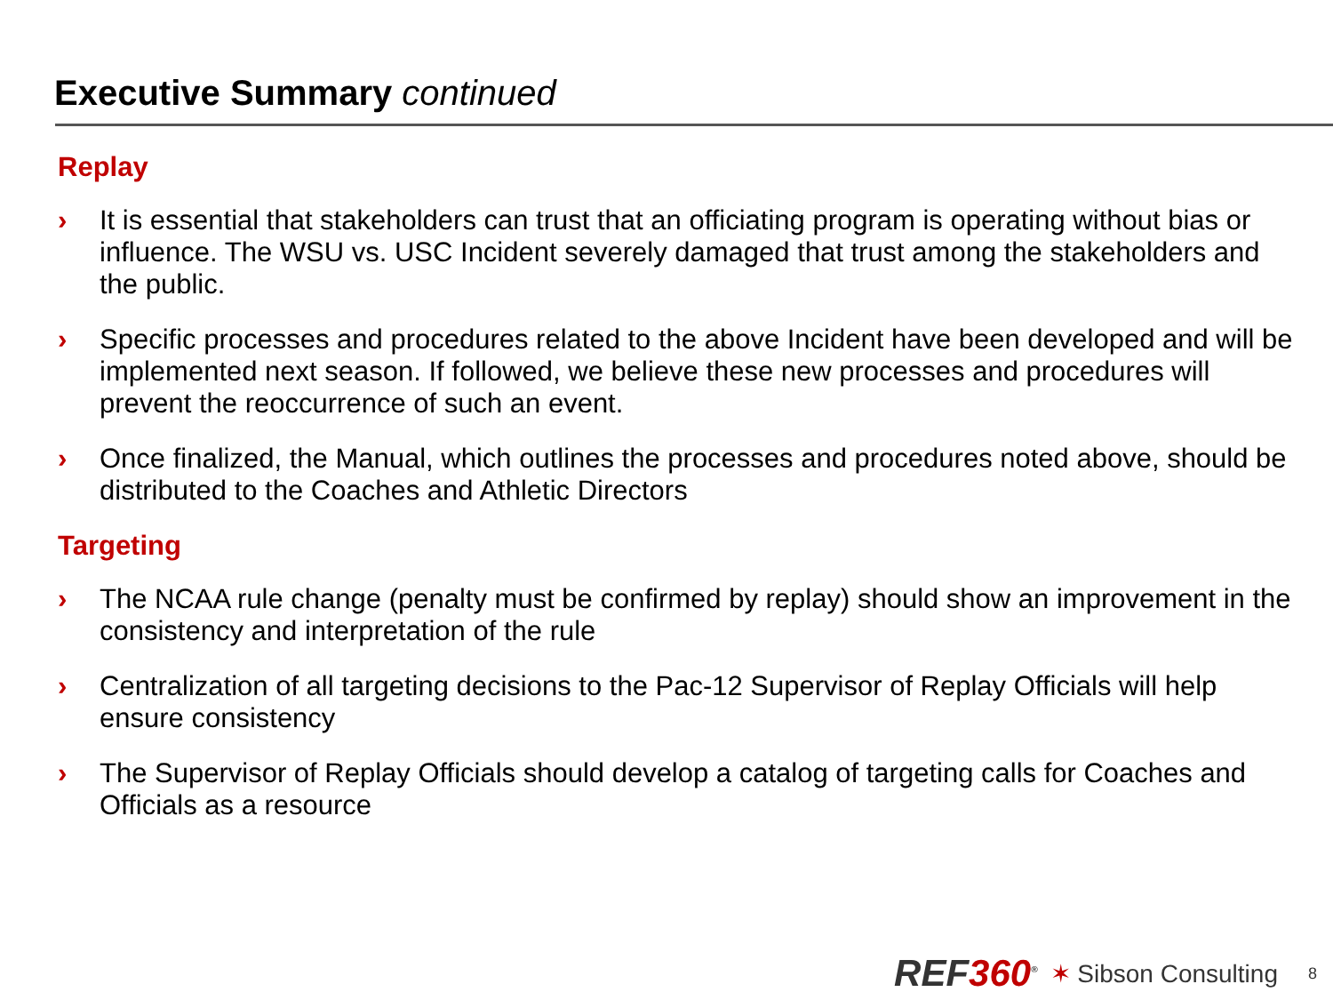Executive Summary continued
Replay
› It is essential that stakeholders can trust that an officiating program is operating without bias or influence. The WSU vs. USC Incident severely damaged that trust among the stakeholders and the public.
› Specific processes and procedures related to the above Incident have been developed and will be implemented next season. If followed, we believe these new processes and procedures will prevent the reoccurrence of such an event.
› Once finalized, the Manual, which outlines the processes and procedures noted above, should be distributed to the Coaches and Athletic Directors
Targeting
› The NCAA rule change (penalty must be confirmed by replay) should show an improvement in the consistency and interpretation of the rule
› Centralization of all targeting decisions to the Pac-12 Supervisor of Replay Officials will help ensure consistency
› The Supervisor of Replay Officials should develop a catalog of targeting calls for Coaches and Officials as a resource
REF360<sup>®</sup> ✶ Sibson Consulting 8